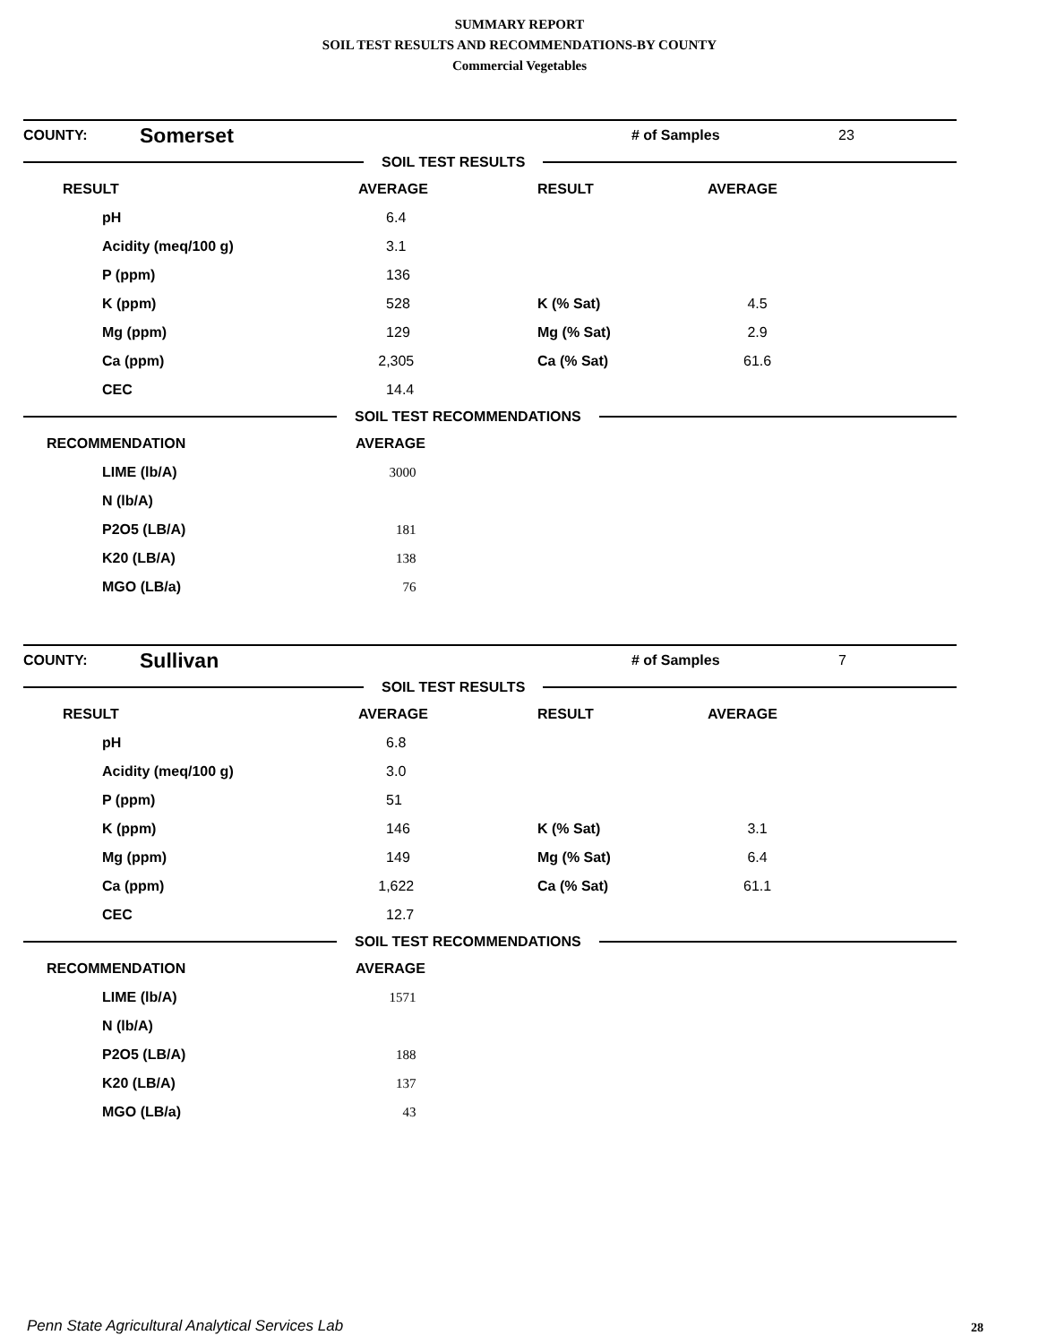SUMMARY REPORT
SOIL TEST RESULTS AND RECOMMENDATIONS-BY COUNTY
Commercial Vegetables
| COUNTY: | Somerset | # of Samples | 23 |
SOIL TEST RESULTS
| RESULT | AVERAGE | RESULT | AVERAGE |
| --- | --- | --- | --- |
| pH | 6.4 | | |
| Acidity (meq/100 g) | 3.1 | | |
| P (ppm) | 136 | | |
| K (ppm) | 528 | K (% Sat) | 4.5 |
| Mg (ppm) | 129 | Mg (% Sat) | 2.9 |
| Ca (ppm) | 2,305 | Ca (% Sat) | 61.6 |
| CEC | 14.4 | | |
SOIL TEST RECOMMENDATIONS
| RECOMMENDATION | AVERAGE |
| --- | --- |
| LIME (lb/A) | 3000 |
| N (lb/A) | |
| P2O5 (LB/A) | 181 |
| K20 (LB/A) | 138 |
| MGO (LB/a) | 76 |
| COUNTY: | Sullivan | # of Samples | 7 |
SOIL TEST RESULTS
| RESULT | AVERAGE | RESULT | AVERAGE |
| --- | --- | --- | --- |
| pH | 6.8 | | |
| Acidity (meq/100 g) | 3.0 | | |
| P (ppm) | 51 | | |
| K (ppm) | 146 | K (% Sat) | 3.1 |
| Mg (ppm) | 149 | Mg (% Sat) | 6.4 |
| Ca (ppm) | 1,622 | Ca (% Sat) | 61.1 |
| CEC | 12.7 | | |
SOIL TEST RECOMMENDATIONS
| RECOMMENDATION | AVERAGE |
| --- | --- |
| LIME (lb/A) | 1571 |
| N (lb/A) | |
| P2O5 (LB/A) | 188 |
| K20 (LB/A) | 137 |
| MGO (LB/a) | 43 |
Penn State Agricultural Analytical Services Lab
28